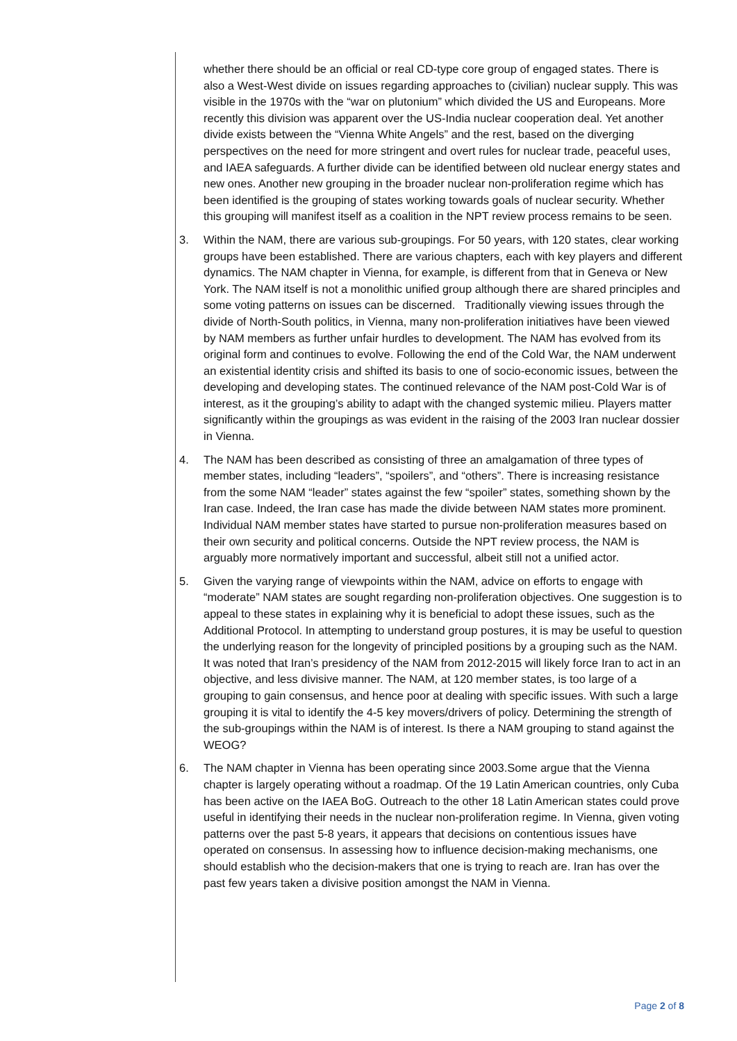whether there should be an official or real CD-type core group of engaged states. There is also a West-West divide on issues regarding approaches to (civilian) nuclear supply. This was visible in the 1970s with the “war on plutonium” which divided the US and Europeans. More recently this division was apparent over the US-India nuclear cooperation deal. Yet another divide exists between the “Vienna White Angels” and the rest, based on the diverging perspectives on the need for more stringent and overt rules for nuclear trade, peaceful uses, and IAEA safeguards. A further divide can be identified between old nuclear energy states and new ones. Another new grouping in the broader nuclear non-proliferation regime which has been identified is the grouping of states working towards goals of nuclear security. Whether this grouping will manifest itself as a coalition in the NPT review process remains to be seen.
3. Within the NAM, there are various sub-groupings. For 50 years, with 120 states, clear working groups have been established. There are various chapters, each with key players and different dynamics. The NAM chapter in Vienna, for example, is different from that in Geneva or New York. The NAM itself is not a monolithic unified group although there are shared principles and some voting patterns on issues can be discerned. Traditionally viewing issues through the divide of North-South politics, in Vienna, many non-proliferation initiatives have been viewed by NAM members as further unfair hurdles to development. The NAM has evolved from its original form and continues to evolve. Following the end of the Cold War, the NAM underwent an existential identity crisis and shifted its basis to one of socio-economic issues, between the developing and developing states. The continued relevance of the NAM post-Cold War is of interest, as it the grouping’s ability to adapt with the changed systemic milieu. Players matter significantly within the groupings as was evident in the raising of the 2003 Iran nuclear dossier in Vienna.
4. The NAM has been described as consisting of three an amalgamation of three types of member states, including “leaders”, “spoilers”, and “others”. There is increasing resistance from the some NAM “leader” states against the few “spoiler” states, something shown by the Iran case. Indeed, the Iran case has made the divide between NAM states more prominent. Individual NAM member states have started to pursue non-proliferation measures based on their own security and political concerns. Outside the NPT review process, the NAM is arguably more normatively important and successful, albeit still not a unified actor.
5. Given the varying range of viewpoints within the NAM, advice on efforts to engage with “moderate” NAM states are sought regarding non-proliferation objectives. One suggestion is to appeal to these states in explaining why it is beneficial to adopt these issues, such as the Additional Protocol. In attempting to understand group postures, it is may be useful to question the underlying reason for the longevity of principled positions by a grouping such as the NAM. It was noted that Iran’s presidency of the NAM from 2012-2015 will likely force Iran to act in an objective, and less divisive manner. The NAM, at 120 member states, is too large of a grouping to gain consensus, and hence poor at dealing with specific issues. With such a large grouping it is vital to identify the 4-5 key movers/drivers of policy. Determining the strength of the sub-groupings within the NAM is of interest. Is there a NAM grouping to stand against the WEOG?
6. The NAM chapter in Vienna has been operating since 2003.Some argue that the Vienna chapter is largely operating without a roadmap. Of the 19 Latin American countries, only Cuba has been active on the IAEA BoG. Outreach to the other 18 Latin American states could prove useful in identifying their needs in the nuclear non-proliferation regime. In Vienna, given voting patterns over the past 5-8 years, it appears that decisions on contentious issues have operated on consensus. In assessing how to influence decision-making mechanisms, one should establish who the decision-makers that one is trying to reach are. Iran has over the past few years taken a divisive position amongst the NAM in Vienna.
Page 2 of 8